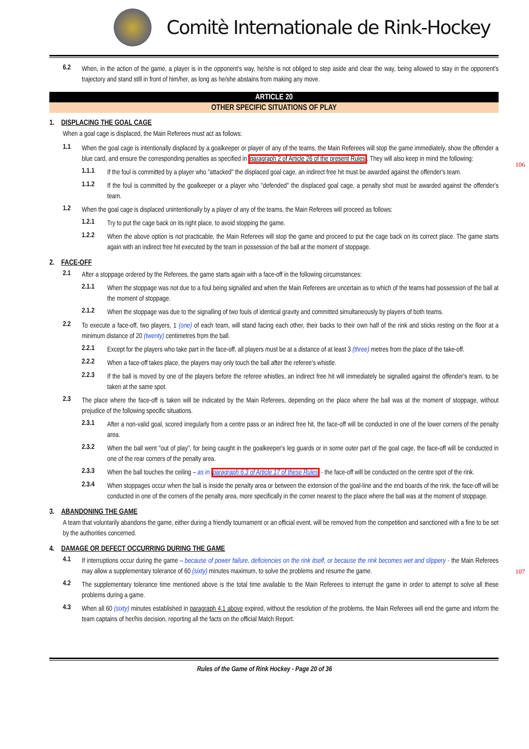Comitè Internationale de Rink-Hockey
6.2 When, in the action of the game, a player is in the opponent's way, he/she is not obliged to step aside and clear the way, being allowed to stay in the opponent's trajectory and stand still in front of him/her, as long as he/she abstains from making any move.
ARTICLE 20
OTHER SPECIFIC SITUATIONS OF PLAY
1. DISPLACING THE GOAL CAGE
When a goal cage is displaced, the Main Referees must act as follows:
1.1 When the goal cage is intentionally displaced by a goalkeeper or player of any of the teams, the Main Referees will stop the game immediately, show the offender a blue card, and ensure the corresponding penalties as specified in paragraph 2 of Article 26 of the present Rules. They will also keep in mind the following:
106
1.1.1 If the foul is committed by a player who "attacked" the displaced goal cage, an indirect free hit must be awarded against the offender's team.
1.1.2 If the foul is committed by the goalkeeper or a player who "defended" the displaced goal cage, a penalty shot must be awarded against the offender's team.
1.2 When the goal cage is displaced unintentionally by a player of any of the teams, the Main Referees will proceed as follows:
1.2.1 Try to put the cage back on its right place, to avoid stopping the game.
1.2.2 When the above option is not practicable, the Main Referees will stop the game and proceed to put the cage back on its correct place. The game starts again with an indirect free hit executed by the team in possession of the ball at the moment of stoppage.
2. FACE-OFF
2.1 After a stoppage ordered by the Referees, the game starts again with a face-off in the following circumstances:
2.1.1 When the stoppage was not due to a foul being signalled and when the Main Referees are uncertain as to which of the teams had possession of the ball at the moment of stoppage.
2.1.2 When the stoppage was due to the signalling of two fouls of identical gravity and committed simultaneously by players of both teams.
2.2 To execute a face-off, two players, 1 (one) of each team, will stand facing each other, their backs to their own half of the rink and sticks resting on the floor at a minimum distance of 20 (twenty) centimetres from the ball.
2.2.1 Except for the players who take part in the face-off, all players must be at a distance of at least 3 (three) metres from the place of the take-off.
2.2.2 When a face-off takes place, the players may only touch the ball after the referee's whistle.
2.2.3 If the ball is moved by one of the players before the referee whistles, an indirect free hit will immediately be signalled against the offender's team, to be taken at the same spot.
2.3 The place where the face-off is taken will be indicated by the Main Referees, depending on the place where the ball was at the moment of stoppage, without prejudice of the following specific situations.
2.3.1 After a non-valid goal, scored irregularly from a centre pass or an indirect free hit, the face-off will be conducted in one of the lower corners of the penalty area.
2.3.2 When the ball went "out of play", for being caught in the goalkeeper's leg guards or in some outer part of the goal cage, the face-off will be conducted in one of the rear corners of the penalty area.
2.3.3 When the ball touches the ceiling – as in paragraph 6.3 of Article 17 of these Rules - the face-off will be conducted on the centre spot of the rink.
2.3.4 When stoppages occur when the ball is inside the penalty area or between the extension of the goal-line and the end boards of the rink, the face-off will be conducted in one of the corners of the penalty area, more specifically in the corner nearest to the place where the ball was at the moment of stoppage.
3. ABANDONING THE GAME
107
A team that voluntarily abandons the game, either during a friendly tournament or an official event, will be removed from the competition and sanctioned with a fine to be set by the authorities concerned.
4. DAMAGE OR DEFECT OCCURRING DURING THE GAME
4.1 If interruptions occur during the game – because of power failure, deficiencies on the rink itself, or because the rink becomes wet and slippery - the Main Referees may allow a supplementary tolerance of 60 (sixty) minutes maximum, to solve the problems and resume the game.
4.2 The supplementary tolerance time mentioned above is the total time available to the Main Referees to interrupt the game in order to attempt to solve all these problems during a game.
4.3 When all 60 (sixty) minutes established in paragraph 4.1 above expired, without the resolution of the problems, the Main Referees will end the game and inform the team captains of her/his decision, reporting all the facts on the official Match Report.
Rules of the Game of Rink Hockey - Page 20 of 36